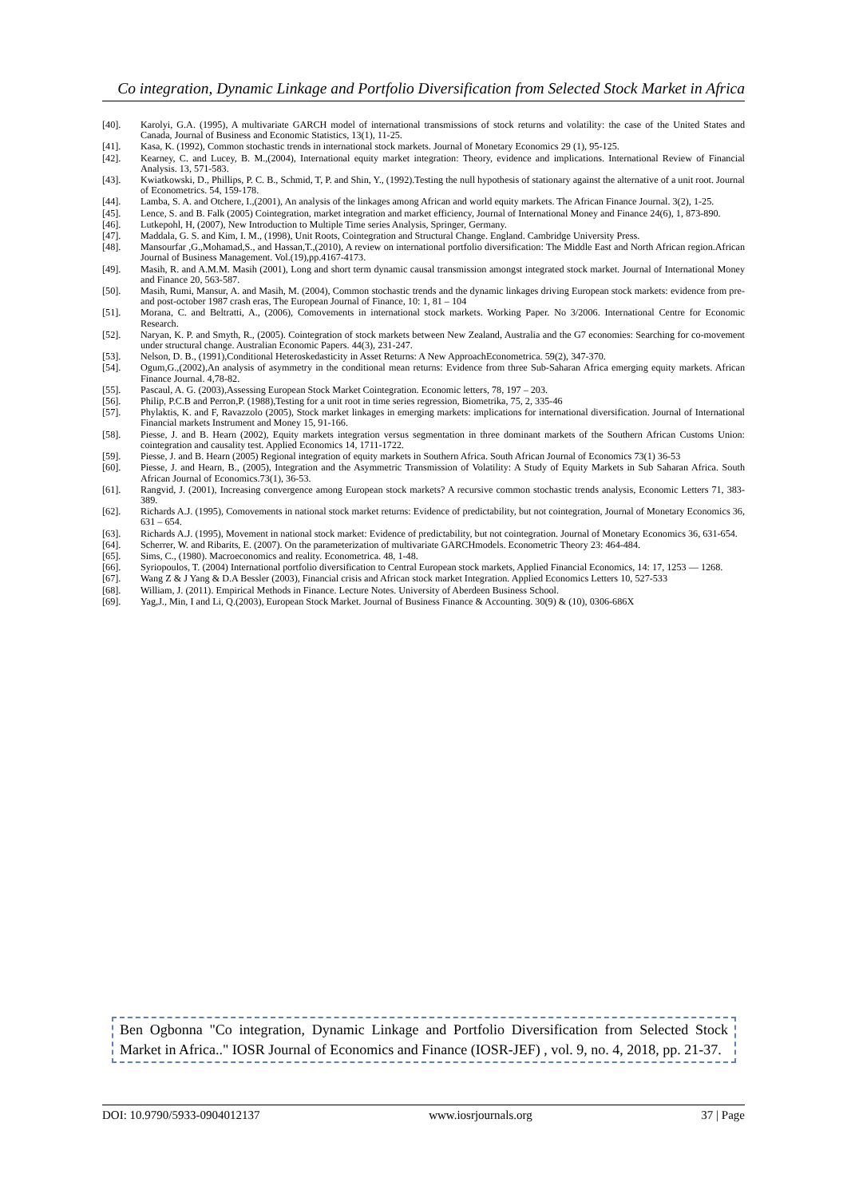Co integration, Dynamic Linkage and Portfolio Diversification from Selected Stock Market in Africa
[40]. Karolyi, G.A. (1995), A multivariate GARCH model of international transmissions of stock returns and volatility: the case of the United States and Canada, Journal of Business and Economic Statistics, 13(1), 11-25.
[41]. Kasa, K. (1992), Common stochastic trends in international stock markets. Journal of Monetary Economics 29 (1), 95-125.
[42]. Kearney, C. and Lucey, B. M.,(2004), International equity market integration: Theory, evidence and implications. International Review of Financial Analysis. 13, 571-583.
[43]. Kwiatkowski, D., Phillips, P. C. B., Schmid, T, P. and Shin, Y., (1992).Testing the null hypothesis of stationary against the alternative of a unit root. Journal of Econometrics. 54, 159-178.
[44]. Lamba, S. A. and Otchere, I.,(2001), An analysis of the linkages among African and world equity markets. The African Finance Journal. 3(2), 1-25.
[45]. Lence, S. and B. Falk (2005) Cointegration, market integration and market efficiency, Journal of International Money and Finance 24(6), 1, 873-890.
[46]. Lutkepohl, H, (2007), New Introduction to Multiple Time series Analysis, Springer, Germany.
[47]. Maddala, G. S. and Kim, I. M., (1998), Unit Roots, Cointegration and Structural Change. England. Cambridge University Press.
[48]. Mansourfar ,G.,Mohamad,S., and Hassan,T.,(2010), A review on international portfolio diversification: The Middle East and North African region.African Journal of Business Management. Vol.(19),pp.4167-4173.
[49]. Masih, R. and A.M.M. Masih (2001), Long and short term dynamic causal transmission amongst integrated stock market. Journal of International Money and Finance 20, 563-587.
[50]. Masih, Rumi, Mansur, A. and Masih, M. (2004), Common stochastic trends and the dynamic linkages driving European stock markets: evidence from pre- and post-october 1987 crash eras, The European Journal of Finance, 10: 1, 81 – 104
[51]. Morana, C. and Beltratti, A., (2006), Comovements in international stock markets. Working Paper. No 3/2006. International Centre for Economic Research.
[52]. Naryan, K. P. and Smyth, R., (2005). Cointegration of stock markets between New Zealand, Australia and the G7 economies: Searching for co-movement under structural change. Australian Economic Papers. 44(3), 231-247.
[53]. Nelson, D. B., (1991),Conditional Heteroskedasticity in Asset Returns: A New ApproachEconometrica. 59(2), 347-370.
[54]. Ogum,G.,(2002),An analysis of asymmetry in the conditional mean returns: Evidence from three Sub-Saharan Africa emerging equity markets. African Finance Journal. 4,78-82.
[55]. Pascaul, A. G. (2003),Assessing European Stock Market Cointegration. Economic letters, 78, 197 – 203.
[56]. Philip, P.C.B and Perron,P. (1988),Testing for a unit root in time series regression, Biometrika, 75, 2, 335-46
[57]. Phylaktis, K. and F, Ravazzolo (2005), Stock market linkages in emerging markets: implications for international diversification. Journal of International Financial markets Instrument and Money 15, 91-166.
[58]. Piesse, J. and B. Hearn (2002), Equity markets integration versus segmentation in three dominant markets of the Southern African Customs Union: cointegration and causality test. Applied Economics 14, 1711-1722.
[59]. Piesse, J. and B. Hearn (2005) Regional integration of equity markets in Southern Africa. South African Journal of Economics 73(1) 36-53
[60]. Piesse, J. and Hearn, B., (2005), Integration and the Asymmetric Transmission of Volatility: A Study of Equity Markets in Sub Saharan Africa. South African Journal of Economics.73(1), 36-53.
[61]. Rangvid, J. (2001), Increasing convergence among European stock markets? A recursive common stochastic trends analysis, Economic Letters 71, 383-389.
[62]. Richards A.J. (1995), Comovements in national stock market returns: Evidence of predictability, but not cointegration, Journal of Monetary Economics 36, 631 – 654.
[63]. Richards A.J. (1995), Movement in national stock market: Evidence of predictability, but not cointegration. Journal of Monetary Economics 36, 631-654.
[64]. Scherrer, W. and Ribarits, E. (2007). On the parameterization of multivariate GARCHmodels. Econometric Theory 23: 464-484.
[65]. Sims, C., (1980). Macroeconomics and reality. Econometrica. 48, 1-48.
[66]. Syriopoulos, T. (2004) International portfolio diversification to Central European stock markets, Applied Financial Economics, 14: 17, 1253 — 1268.
[67]. Wang Z & J Yang & D.A Bessler (2003), Financial crisis and African stock market Integration. Applied Economics Letters 10, 527-533
[68]. William, J. (2011). Empirical Methods in Finance. Lecture Notes. University of Aberdeen Business School.
[69]. Yag,J., Min, I and Li, Q.(2003), European Stock Market. Journal of Business Finance & Accounting. 30(9) & (10), 0306-686X
Ben Ogbonna "Co integration, Dynamic Linkage and Portfolio Diversification from Selected Stock Market in Africa.." IOSR Journal of Economics and Finance (IOSR-JEF) , vol. 9, no. 4, 2018, pp. 21-37.
DOI: 10.9790/5933-0904012137 www.iosrjournals.org 37 | Page